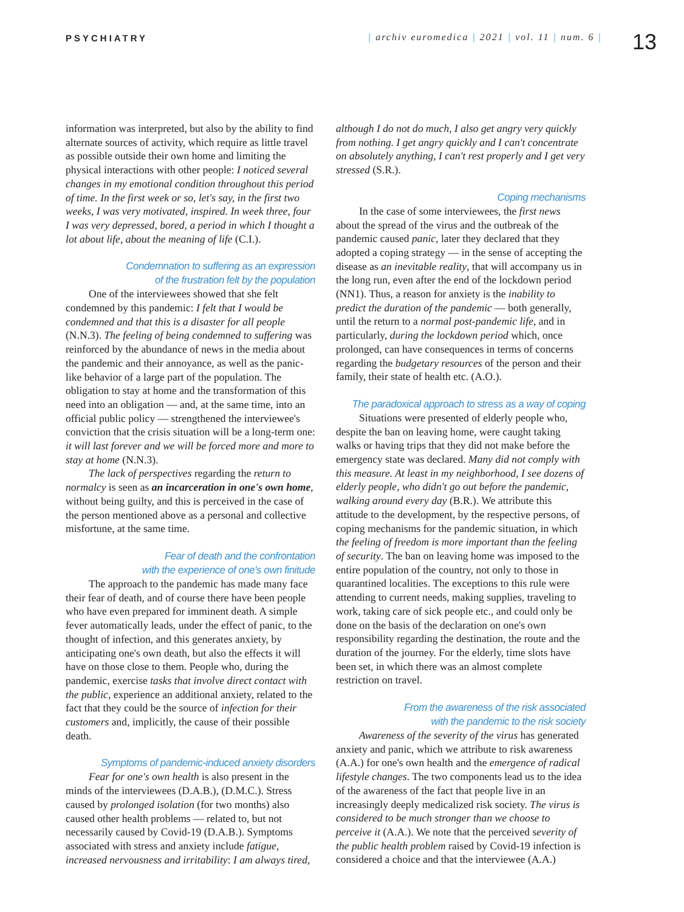PSYCHIATRY | archiv euromedica | 2021 | vol. 11 | num. 6 |
13
information was interpreted, but also by the ability to find alternate sources of activity, which require as little travel as possible outside their own home and limiting the physical interactions with other people: I noticed several changes in my emotional condition throughout this period of time. In the first week or so, let's say, in the first two weeks, I was very motivated, inspired. In week three, four I was very depressed, bored, a period in which I thought a lot about life, about the meaning of life (C.I.).
Condemnation to suffering as an expression
of the frustration felt by the population
One of the interviewees showed that she felt condemned by this pandemic: I felt that I would be condemned and that this is a disaster for all people (N.N.3). The feeling of being condemned to suffering was reinforced by the abundance of news in the media about the pandemic and their annoyance, as well as the panic-like behavior of a large part of the population. The obligation to stay at home and the transformation of this need into an obligation — and, at the same time, into an official public policy — strengthened the interviewee's conviction that the crisis situation will be a long-term one: it will last forever and we will be forced more and more to stay at home (N.N.3).
The lack of perspectives regarding the return to normalcy is seen as an incarceration in one's own home, without being guilty, and this is perceived in the case of the person mentioned above as a personal and collective misfortune, at the same time.
Fear of death and the confrontation
with the experience of one's own finitude
The approach to the pandemic has made many face their fear of death, and of course there have been people who have even prepared for imminent death. A simple fever automatically leads, under the effect of panic, to the thought of infection, and this generates anxiety, by anticipating one's own death, but also the effects it will have on those close to them. People who, during the pandemic, exercise tasks that involve direct contact with the public, experience an additional anxiety, related to the fact that they could be the source of infection for their customers and, implicitly, the cause of their possible death.
Symptoms of pandemic-induced anxiety disorders
Fear for one's own health is also present in the minds of the interviewees (D.A.B.), (D.M.C.). Stress caused by prolonged isolation (for two months) also caused other health problems — related to, but not necessarily caused by Covid-19 (D.A.B.). Symptoms associated with stress and anxiety include fatigue, increased nervousness and irritability: I am always tired,
although I do not do much, I also get angry very quickly from nothing. I get angry quickly and I can't concentrate on absolutely anything, I can't rest properly and I get very stressed (S.R.).
Coping mechanisms
In the case of some interviewees, the first news about the spread of the virus and the outbreak of the pandemic caused panic, later they declared that they adopted a coping strategy — in the sense of accepting the disease as an inevitable reality, that will accompany us in the long run, even after the end of the lockdown period (NN1). Thus, a reason for anxiety is the inability to predict the duration of the pandemic — both generally, until the return to a normal post-pandemic life, and in particularly, during the lockdown period which, once prolonged, can have consequences in terms of concerns regarding the budgetary resources of the person and their family, their state of health etc. (A.O.).
The paradoxical approach to stress as a way of coping
Situations were presented of elderly people who, despite the ban on leaving home, were caught taking walks or having trips that they did not make before the emergency state was declared. Many did not comply with this measure. At least in my neighborhood, I see dozens of elderly people, who didn't go out before the pandemic, walking around every day (B.R.). We attribute this attitude to the development, by the respective persons, of coping mechanisms for the pandemic situation, in which the feeling of freedom is more important than the feeling of security. The ban on leaving home was imposed to the entire population of the country, not only to those in quarantined localities. The exceptions to this rule were attending to current needs, making supplies, traveling to work, taking care of sick people etc., and could only be done on the basis of the declaration on one's own responsibility regarding the destination, the route and the duration of the journey. For the elderly, time slots have been set, in which there was an almost complete restriction on travel.
From the awareness of the risk associated
with the pandemic to the risk society
Awareness of the severity of the virus has generated anxiety and panic, which we attribute to risk awareness (A.A.) for one's own health and the emergence of radical lifestyle changes. The two components lead us to the idea of the awareness of the fact that people live in an increasingly deeply medicalized risk society. The virus is considered to be much stronger than we choose to perceive it (A.A.). We note that the perceived severity of the public health problem raised by Covid-19 infection is considered a choice and that the interviewee (A.A.)